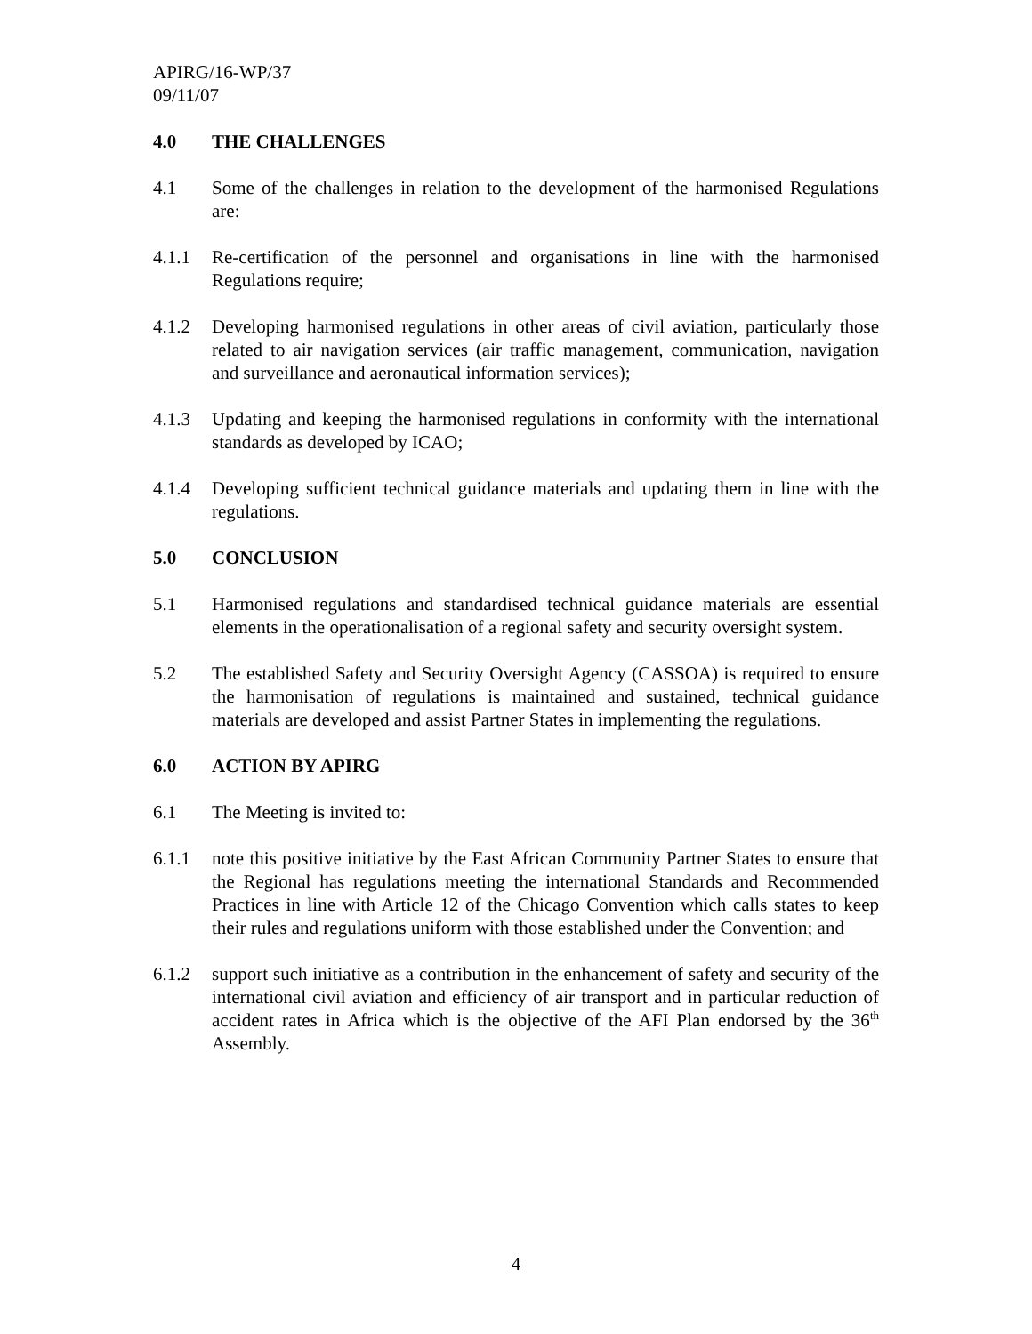APIRG/16-WP/37
09/11/07
4.0 THE CHALLENGES
4.1 Some of the challenges in relation to the development of the harmonised Regulations are:
4.1.1 Re-certification of the personnel and organisations in line with the harmonised Regulations require;
4.1.2 Developing harmonised regulations in other areas of civil aviation, particularly those related to air navigation services (air traffic management, communication, navigation and surveillance and aeronautical information services);
4.1.3 Updating and keeping the harmonised regulations in conformity with the international standards as developed by ICAO;
4.1.4 Developing sufficient technical guidance materials and updating them in line with the regulations.
5.0 CONCLUSION
5.1 Harmonised regulations and standardised technical guidance materials are essential elements in the operationalisation of a regional safety and security oversight system.
5.2 The established Safety and Security Oversight Agency (CASSOA) is required to ensure the harmonisation of regulations is maintained and sustained, technical guidance materials are developed and assist Partner States in implementing the regulations.
6.0 ACTION BY APIRG
6.1 The Meeting is invited to:
6.1.1 note this positive initiative by the East African Community Partner States to ensure that the Regional has regulations meeting the international Standards and Recommended Practices in line with Article 12 of the Chicago Convention which calls states to keep their rules and regulations uniform with those established under the Convention; and
6.1.2 support such initiative as a contribution in the enhancement of safety and security of the international civil aviation and efficiency of air transport and in particular reduction of accident rates in Africa which is the objective of the AFI Plan endorsed by the 36<sup>th</sup> Assembly.
4